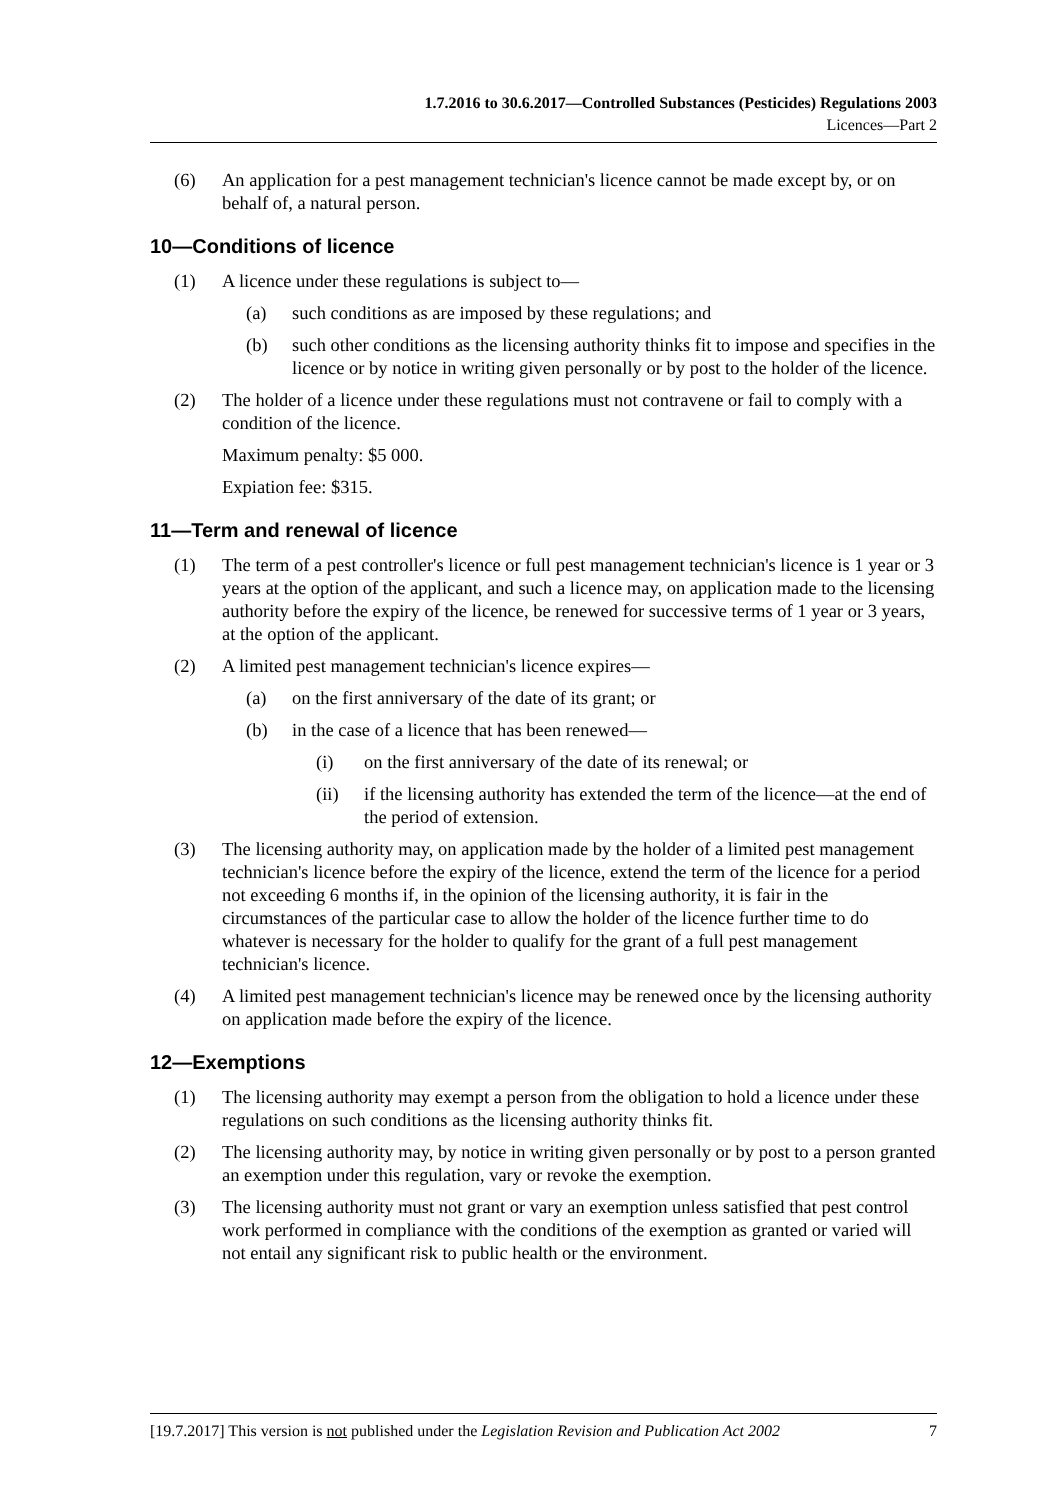1.7.2016 to 30.6.2017—Controlled Substances (Pesticides) Regulations 2003
Licences—Part 2
(6) An application for a pest management technician's licence cannot be made except by, or on behalf of, a natural person.
10—Conditions of licence
(1) A licence under these regulations is subject to—
(a) such conditions as are imposed by these regulations; and
(b) such other conditions as the licensing authority thinks fit to impose and specifies in the licence or by notice in writing given personally or by post to the holder of the licence.
(2) The holder of a licence under these regulations must not contravene or fail to comply with a condition of the licence.
Maximum penalty: $5 000.
Expiation fee: $315.
11—Term and renewal of licence
(1) The term of a pest controller's licence or full pest management technician's licence is 1 year or 3 years at the option of the applicant, and such a licence may, on application made to the licensing authority before the expiry of the licence, be renewed for successive terms of 1 year or 3 years, at the option of the applicant.
(2) A limited pest management technician's licence expires—
(a) on the first anniversary of the date of its grant; or
(b) in the case of a licence that has been renewed—
(i) on the first anniversary of the date of its renewal; or
(ii) if the licensing authority has extended the term of the licence—at the end of the period of extension.
(3) The licensing authority may, on application made by the holder of a limited pest management technician's licence before the expiry of the licence, extend the term of the licence for a period not exceeding 6 months if, in the opinion of the licensing authority, it is fair in the circumstances of the particular case to allow the holder of the licence further time to do whatever is necessary for the holder to qualify for the grant of a full pest management technician's licence.
(4) A limited pest management technician's licence may be renewed once by the licensing authority on application made before the expiry of the licence.
12—Exemptions
(1) The licensing authority may exempt a person from the obligation to hold a licence under these regulations on such conditions as the licensing authority thinks fit.
(2) The licensing authority may, by notice in writing given personally or by post to a person granted an exemption under this regulation, vary or revoke the exemption.
(3) The licensing authority must not grant or vary an exemption unless satisfied that pest control work performed in compliance with the conditions of the exemption as granted or varied will not entail any significant risk to public health or the environment.
[19.7.2017] This version is not published under the Legislation Revision and Publication Act 2002 7